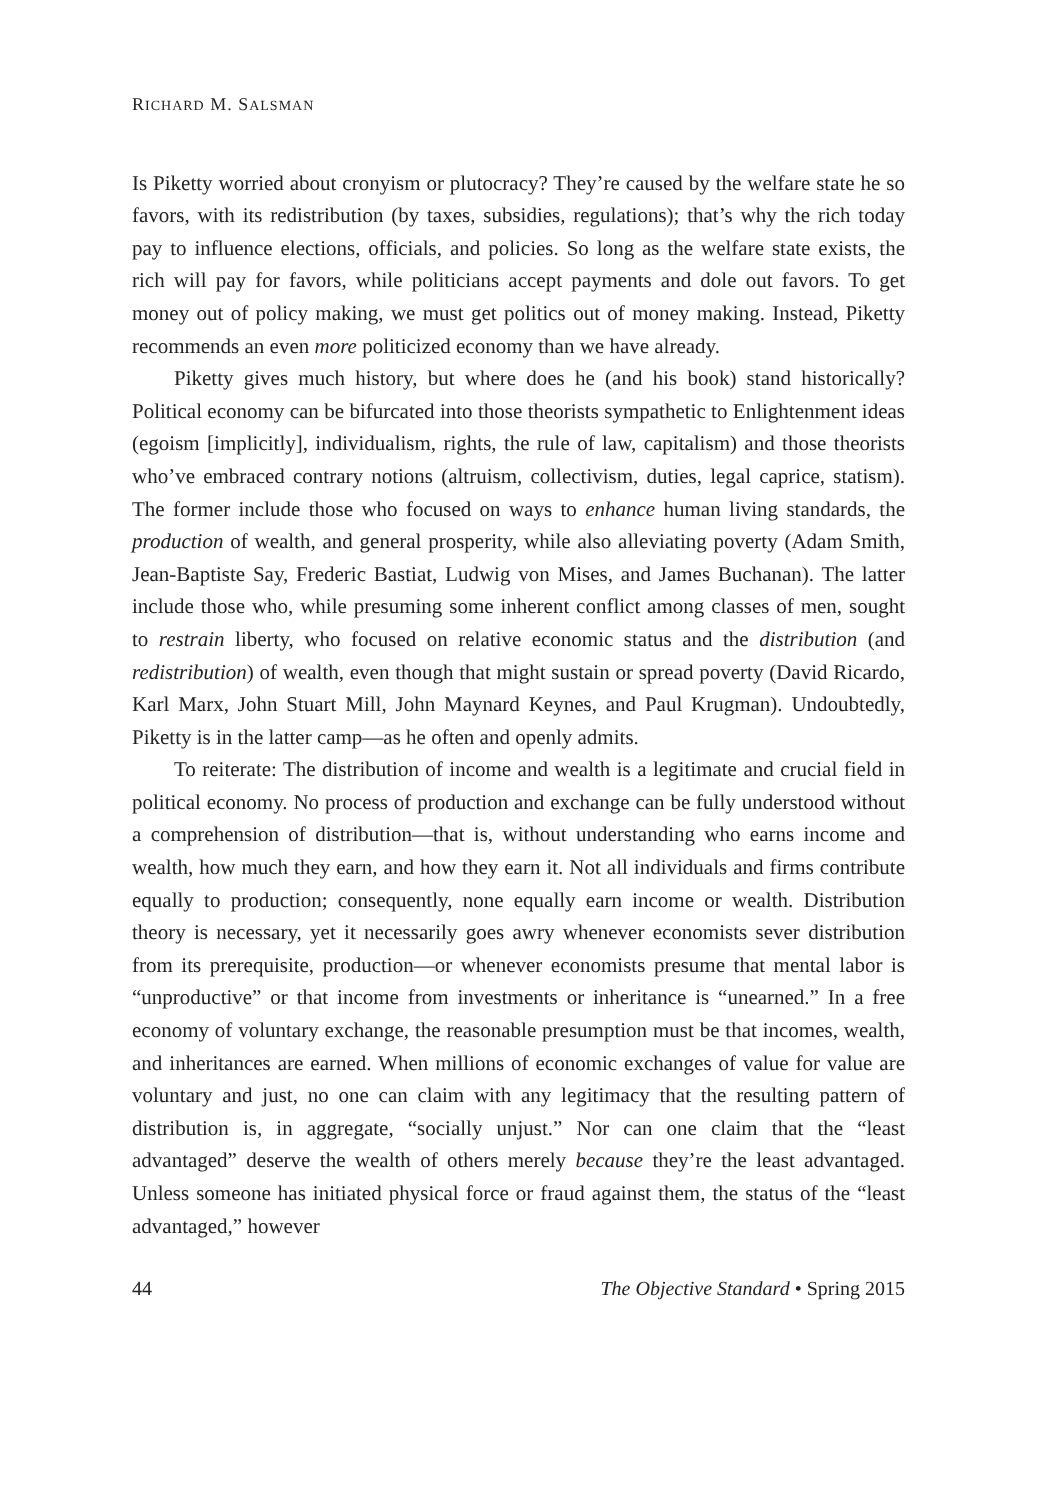RICHARD M. SALSMAN
Is Piketty worried about cronyism or plutocracy? They’re caused by the welfare state he so favors, with its redistribution (by taxes, subsidies, regulations); that’s why the rich today pay to influence elections, officials, and policies. So long as the welfare state exists, the rich will pay for favors, while politicians accept payments and dole out favors. To get money out of policy making, we must get politics out of money making. Instead, Piketty recommends an even more politicized economy than we have already.
Piketty gives much history, but where does he (and his book) stand historically? Political economy can be bifurcated into those theorists sympathetic to Enlightenment ideas (egoism [implicitly], individualism, rights, the rule of law, capitalism) and those theorists who’ve embraced contrary notions (altruism, collectivism, duties, legal caprice, statism). The former include those who focused on ways to enhance human living standards, the production of wealth, and general prosperity, while also alleviating poverty (Adam Smith, Jean-Baptiste Say, Frederic Bastiat, Ludwig von Mises, and James Buchanan). The latter include those who, while presuming some inherent conflict among classes of men, sought to restrain liberty, who focused on relative economic status and the distribution (and redistribution) of wealth, even though that might sustain or spread poverty (David Ricardo, Karl Marx, John Stuart Mill, John Maynard Keynes, and Paul Krugman). Undoubtedly, Piketty is in the latter camp—as he often and openly admits.
To reiterate: The distribution of income and wealth is a legitimate and crucial field in political economy. No process of production and exchange can be fully understood without a comprehension of distribution—that is, without understanding who earns income and wealth, how much they earn, and how they earn it. Not all individuals and firms contribute equally to production; consequently, none equally earn income or wealth. Distribution theory is necessary, yet it necessarily goes awry whenever economists sever distribution from its prerequisite, production—or whenever economists presume that mental labor is “unproductive” or that income from investments or inheritance is “unearned.” In a free economy of voluntary exchange, the reasonable presumption must be that incomes, wealth, and inheritances are earned. When millions of economic exchanges of value for value are voluntary and just, no one can claim with any legitimacy that the resulting pattern of distribution is, in aggregate, “socially unjust.” Nor can one claim that the “least advantaged” deserve the wealth of others merely because they’re the least advantaged. Unless someone has initiated physical force or fraud against them, the status of the “least advantaged,” however
44 The Objective Standard • Spring 2015